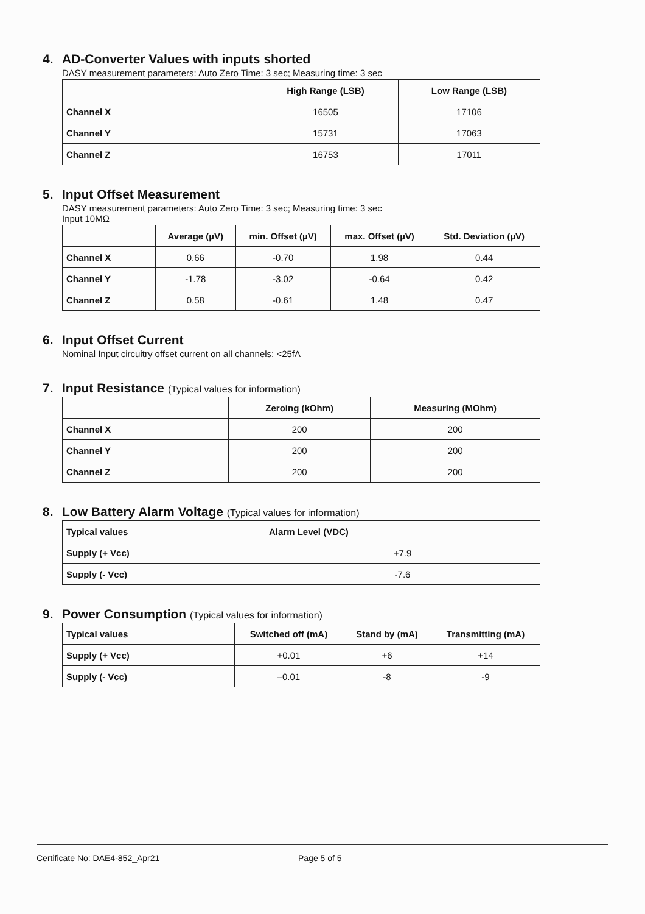4. AD-Converter Values with inputs shorted
DASY measurement parameters: Auto Zero Time: 3 sec; Measuring time: 3 sec
| | High Range (LSB) | Low Range (LSB) |
| --- | --- | --- |
| Channel X | 16505 | 17106 |
| Channel Y | 15731 | 17063 |
| Channel Z | 16753 | 17011 |
5. Input Offset Measurement
DASY measurement parameters: Auto Zero Time: 3 sec; Measuring time: 3 sec
Input 10MΩ
| | Average (µV) | min. Offset (µV) | max. Offset (µV) | Std. Deviation (µV) |
| --- | --- | --- | --- | --- |
| Channel X | 0.66 | -0.70 | 1.98 | 0.44 |
| Channel Y | -1.78 | -3.02 | -0.64 | 0.42 |
| Channel Z | 0.58 | -0.61 | 1.48 | 0.47 |
6. Input Offset Current
Nominal Input circuitry offset current on all channels: <25fA
7. Input Resistance (Typical values for information)
| | Zeroing (kOhm) | Measuring (MOhm) |
| --- | --- | --- |
| Channel X | 200 | 200 |
| Channel Y | 200 | 200 |
| Channel Z | 200 | 200 |
8. Low Battery Alarm Voltage (Typical values for information)
| Typical values | Alarm Level (VDC) |
| --- | --- |
| Supply (+ Vcc) | +7.9 |
| Supply (- Vcc) | -7.6 |
9. Power Consumption (Typical values for information)
| Typical values | Switched off (mA) | Stand by (mA) | Transmitting (mA) |
| --- | --- | --- | --- |
| Supply (+ Vcc) | +0.01 | +6 | +14 |
| Supply (- Vcc) | –0.01 | -8 | -9 |
Certificate No: DAE4-852_Apr21 Page 5 of 5